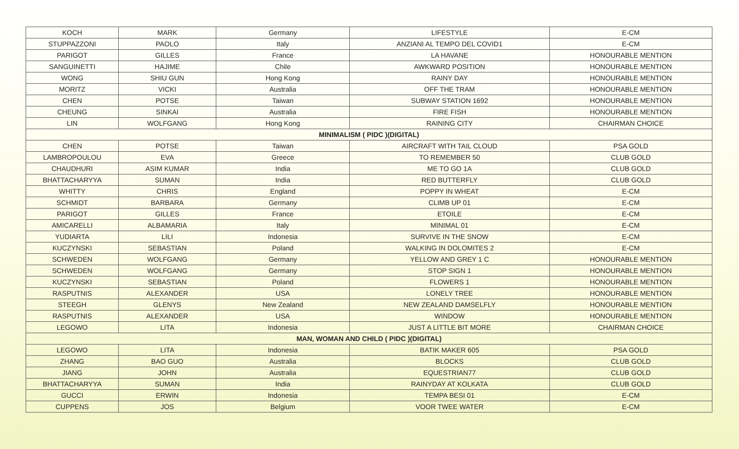| KOCH | MARK | Germany | LIFESTYLE | E-CM |
| STUPPAZZONI | PAOLO | Italy | ANZIANI AL TEMPO DEL COVID1 | E-CM |
| PARIGOT | GILLES | France | LA HAVANE | HONOURABLE MENTION |
| SANGUINETTI | HAJIME | Chile | AWKWARD POSITION | HONOURABLE MENTION |
| WONG | SHIU GUN | Hong Kong | RAINY DAY | HONOURABLE MENTION |
| MORITZ | VICKI | Australia | OFF THE TRAM | HONOURABLE MENTION |
| CHEN | POTSE | Taiwan | SUBWAY STATION 1692 | HONOURABLE MENTION |
| CHEUNG | SINKAI | Australia | FIRE FISH | HONOURABLE MENTION |
| LIN | WOLFGANG | Hong Kong | RAINING CITY | CHAIRMAN CHOICE |
| MINIMALISM ( PIDC )(DIGITAL) | | | | |
| CHEN | POTSE | Taiwan | AIRCRAFT WITH TAIL CLOUD | PSA GOLD |
| LAMBROPOULOU | EVA | Greece | TO REMEMBER 50 | CLUB GOLD |
| CHAUDHURI | ASIM KUMAR | India | ME TO GO 1A | CLUB GOLD |
| BHATTACHARYYA | SUMAN | India | RED BUTTERFLY | CLUB GOLD |
| WHITTY | CHRIS | England | POPPY IN WHEAT | E-CM |
| SCHMIDT | BARBARA | Germany | CLIMB UP 01 | E-CM |
| PARIGOT | GILLES | France | ETOILE | E-CM |
| AMICARELLI | ALBAMARIA | Italy | MINIMAL 01 | E-CM |
| YUDIARTA | LILI | Indonesia | SURVIVE IN THE SNOW | E-CM |
| KUCZYNSKI | SEBASTIAN | Poland | WALKING IN DOLOMITES 2 | E-CM |
| SCHWEDEN | WOLFGANG | Germany | YELLOW AND GREY 1 C | HONOURABLE MENTION |
| SCHWEDEN | WOLFGANG | Germany | STOP SIGN 1 | HONOURABLE MENTION |
| KUCZYNSKI | SEBASTIAN | Poland | FLOWERS 1 | HONOURABLE MENTION |
| RASPUTNIS | ALEXANDER | USA | LONELY TREE | HONOURABLE MENTION |
| STEEGH | GLENYS | New Zealand | NEW ZEALAND DAMSELFLY | HONOURABLE MENTION |
| RASPUTNIS | ALEXANDER | USA | WINDOW | HONOURABLE MENTION |
| LEGOWO | LITA | Indonesia | JUST A LITTLE BIT MORE | CHAIRMAN CHOICE |
| MAN, WOMAN AND CHILD ( PIDC )(DIGITAL) | | | | |
| LEGOWO | LITA | Indonesia | BATIK MAKER 605 | PSA GOLD |
| ZHANG | BAO GUO | Australia | BLOCKS | CLUB GOLD |
| JIANG | JOHN | Australia | EQUESTRIAN77 | CLUB GOLD |
| BHATTACHARYYA | SUMAN | India | RAINYDAY AT KOLKATA | CLUB GOLD |
| GUCCI | ERWIN | Indonesia | TEMPA BESI 01 | E-CM |
| CUPPENS | JOS | Belgium | VOOR TWEE WATER | E-CM |